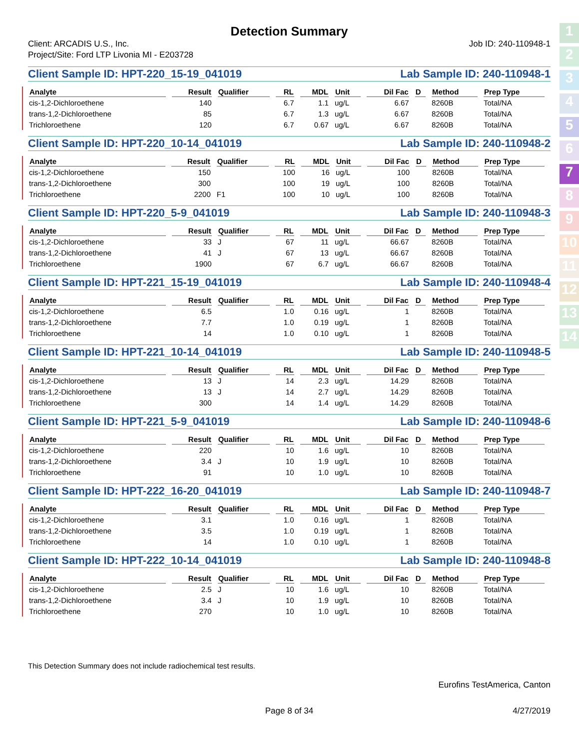1
2
3
4
5
6
7
8
9
10
11
12
13
14
Detection Summary
Client: ARCADIS U.S., Inc.
Project/Site: Ford LTP Livonia MI - E203728
Job ID: 240-110948-1
Client Sample ID: HPT-220_15-19_041019 Lab Sample ID: 240-110948-1
| Analyte | Result | Qualifier | RL | MDL | Unit | Dil Fac | D | Method | Prep Type |
| --- | --- | --- | --- | --- | --- | --- | --- | --- | --- |
| cis-1,2-Dichloroethene | 140 | | 6.7 | 1.1 | ug/L | 6.67 | | 8260B | Total/NA |
| trans-1,2-Dichloroethene | 85 | | 6.7 | 1.3 | ug/L | 6.67 | | 8260B | Total/NA |
| Trichloroethene | 120 | | 6.7 | 0.67 | ug/L | 6.67 | | 8260B | Total/NA |
Client Sample ID: HPT-220_10-14_041019 Lab Sample ID: 240-110948-2
| Analyte | Result | Qualifier | RL | MDL | Unit | Dil Fac | D | Method | Prep Type |
| --- | --- | --- | --- | --- | --- | --- | --- | --- | --- |
| cis-1,2-Dichloroethene | 150 | | 100 | 16 | ug/L | 100 | | 8260B | Total/NA |
| trans-1,2-Dichloroethene | 300 | | 100 | 19 | ug/L | 100 | | 8260B | Total/NA |
| Trichloroethene | 2200 | F1 | 100 | 10 | ug/L | 100 | | 8260B | Total/NA |
Client Sample ID: HPT-220_5-9_041019 Lab Sample ID: 240-110948-3
| Analyte | Result | Qualifier | RL | MDL | Unit | Dil Fac | D | Method | Prep Type |
| --- | --- | --- | --- | --- | --- | --- | --- | --- | --- |
| cis-1,2-Dichloroethene | 33 | J | 67 | 11 | ug/L | 66.67 | | 8260B | Total/NA |
| trans-1,2-Dichloroethene | 41 | J | 67 | 13 | ug/L | 66.67 | | 8260B | Total/NA |
| Trichloroethene | 1900 | | 67 | 6.7 | ug/L | 66.67 | | 8260B | Total/NA |
Client Sample ID: HPT-221_15-19_041019 Lab Sample ID: 240-110948-4
| Analyte | Result | Qualifier | RL | MDL | Unit | Dil Fac | D | Method | Prep Type |
| --- | --- | --- | --- | --- | --- | --- | --- | --- | --- |
| cis-1,2-Dichloroethene | 6.5 | | 1.0 | 0.16 | ug/L | 1 | | 8260B | Total/NA |
| trans-1,2-Dichloroethene | 7.7 | | 1.0 | 0.19 | ug/L | 1 | | 8260B | Total/NA |
| Trichloroethene | 14 | | 1.0 | 0.10 | ug/L | 1 | | 8260B | Total/NA |
Client Sample ID: HPT-221_10-14_041019 Lab Sample ID: 240-110948-5
| Analyte | Result | Qualifier | RL | MDL | Unit | Dil Fac | D | Method | Prep Type |
| --- | --- | --- | --- | --- | --- | --- | --- | --- | --- |
| cis-1,2-Dichloroethene | 13 | J | 14 | 2.3 | ug/L | 14.29 | | 8260B | Total/NA |
| trans-1,2-Dichloroethene | 13 | J | 14 | 2.7 | ug/L | 14.29 | | 8260B | Total/NA |
| Trichloroethene | 300 | | 14 | 1.4 | ug/L | 14.29 | | 8260B | Total/NA |
Client Sample ID: HPT-221_5-9_041019 Lab Sample ID: 240-110948-6
| Analyte | Result | Qualifier | RL | MDL | Unit | Dil Fac | D | Method | Prep Type |
| --- | --- | --- | --- | --- | --- | --- | --- | --- | --- |
| cis-1,2-Dichloroethene | 220 | | 10 | 1.6 | ug/L | 10 | | 8260B | Total/NA |
| trans-1,2-Dichloroethene | 3.4 | J | 10 | 1.9 | ug/L | 10 | | 8260B | Total/NA |
| Trichloroethene | 91 | | 10 | 1.0 | ug/L | 10 | | 8260B | Total/NA |
Client Sample ID: HPT-222_16-20_041019 Lab Sample ID: 240-110948-7
| Analyte | Result | Qualifier | RL | MDL | Unit | Dil Fac | D | Method | Prep Type |
| --- | --- | --- | --- | --- | --- | --- | --- | --- | --- |
| cis-1,2-Dichloroethene | 3.1 | | 1.0 | 0.16 | ug/L | 1 | | 8260B | Total/NA |
| trans-1,2-Dichloroethene | 3.5 | | 1.0 | 0.19 | ug/L | 1 | | 8260B | Total/NA |
| Trichloroethene | 14 | | 1.0 | 0.10 | ug/L | 1 | | 8260B | Total/NA |
Client Sample ID: HPT-222_10-14_041019 Lab Sample ID: 240-110948-8
| Analyte | Result | Qualifier | RL | MDL | Unit | Dil Fac | D | Method | Prep Type |
| --- | --- | --- | --- | --- | --- | --- | --- | --- | --- |
| cis-1,2-Dichloroethene | 2.5 | J | 10 | 1.6 | ug/L | 10 | | 8260B | Total/NA |
| trans-1,2-Dichloroethene | 3.4 | J | 10 | 1.9 | ug/L | 10 | | 8260B | Total/NA |
| Trichloroethene | 270 | | 10 | 1.0 | ug/L | 10 | | 8260B | Total/NA |
This Detection Summary does not include radiochemical test results.
Eurofins TestAmerica, Canton
Page 8 of 34 4/27/2019